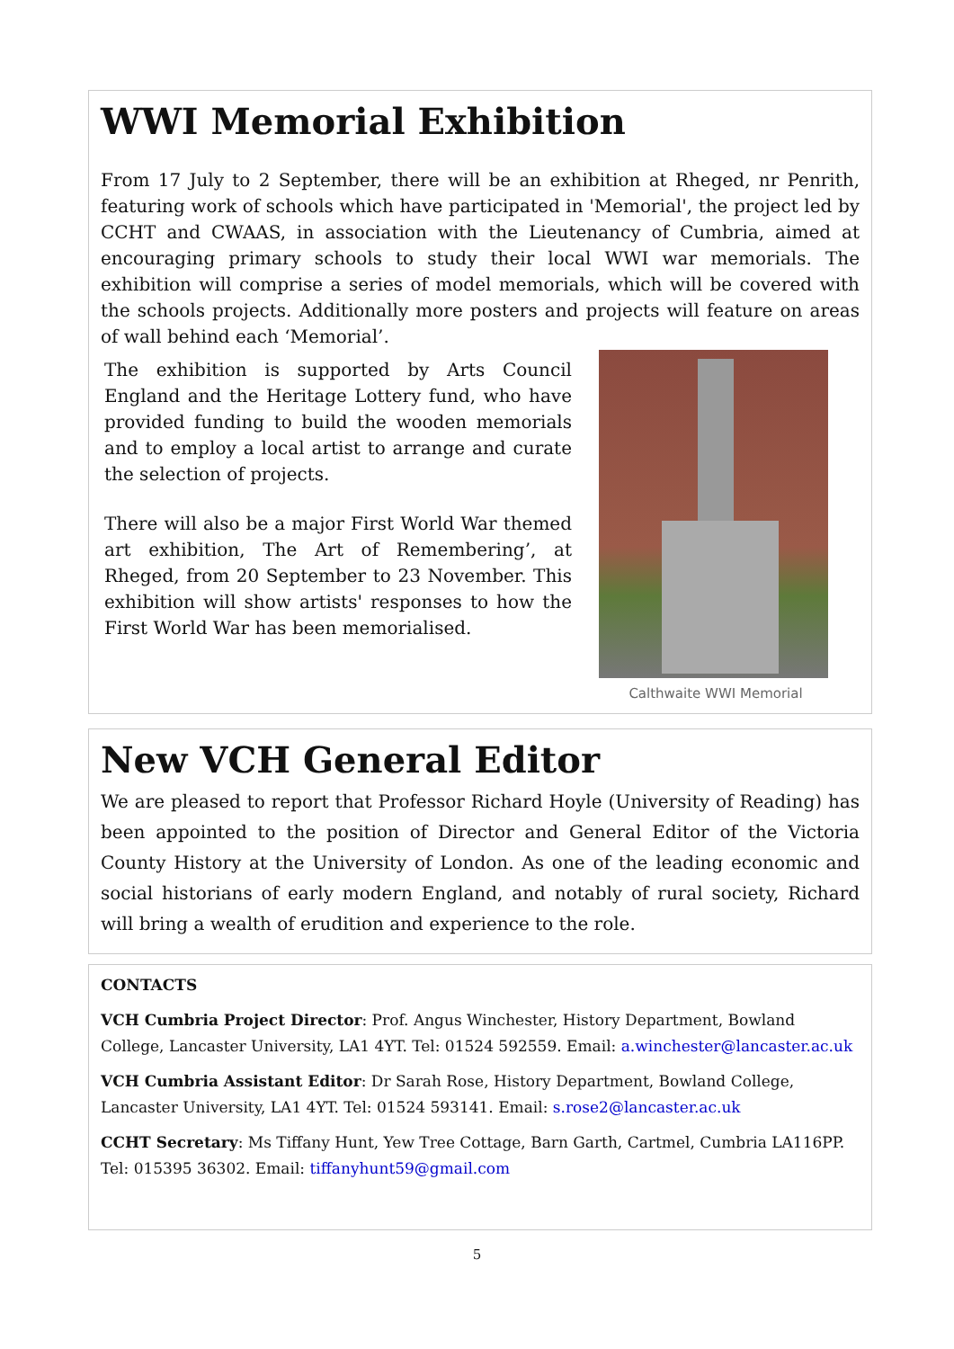WWI Memorial Exhibition
From 17 July to 2 September, there will be an exhibition at Rheged, nr Penrith, featuring work of schools which have participated in 'Memorial', the project led by CCHT and CWAAS, in association with the Lieutenancy of Cumbria, aimed at encouraging primary schools to study their local WWI war memorials. The exhibition will comprise a series of model memorials, which will be covered with the schools projects. Additionally more posters and projects will feature on areas of wall behind each ‘Memorial’.
Calthwaite WWI Memorial
The exhibition is supported by Arts Council England and the Heritage Lottery fund, who have provided funding to build the wooden memorials and to employ a local artist to arrange and curate the selection of projects.
There will also be a major First World War themed art exhibition, The Art of Remembering’, at Rheged, from 20 September to 23 November. This exhibition will show artists' responses to how the First World War has been memorialised.
New VCH General Editor
We are pleased to report that Professor Richard Hoyle (University of Reading) has been appointed to the position of Director and General Editor of the Victoria County History at the University of London. As one of the leading economic and social historians of early modern England, and notably of rural society, Richard will bring a wealth of erudition and experience to the role.
CONTACTS
VCH Cumbria Project Director: Prof. Angus Winchester, History Department, Bowland College, Lancaster University, LA1 4YT. Tel: 01524 592559. Email: a.winchester@lancaster.ac.uk
VCH Cumbria Assistant Editor: Dr Sarah Rose, History Department, Bowland College, Lancaster University, LA1 4YT. Tel: 01524 593141. Email: s.rose2@lancaster.ac.uk
CCHT Secretary: Ms Tiffany Hunt, Yew Tree Cottage, Barn Garth, Cartmel, Cumbria LA116PP. Tel: 015395 36302. Email: tiffanyhunt59@gmail.com
5